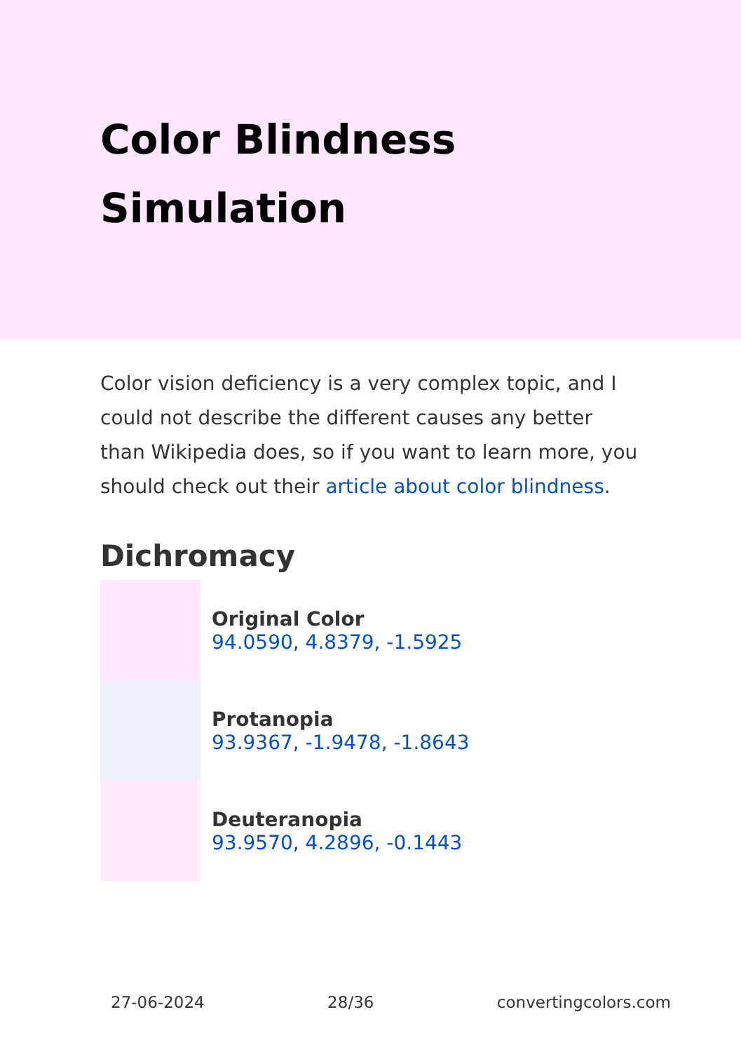Color Blindness Simulation
Color vision deficiency is a very complex topic, and I could not describe the different causes any better than Wikipedia does, so if you want to learn more, you should check out their article about color blindness.
Dichromacy
Original Color
94.0590, 4.8379, -1.5925
Protanopia
93.9367, -1.9478, -1.8643
Deuteranopia
93.9570, 4.2896, -0.1443
27-06-2024 28/36 convertingcolors.com